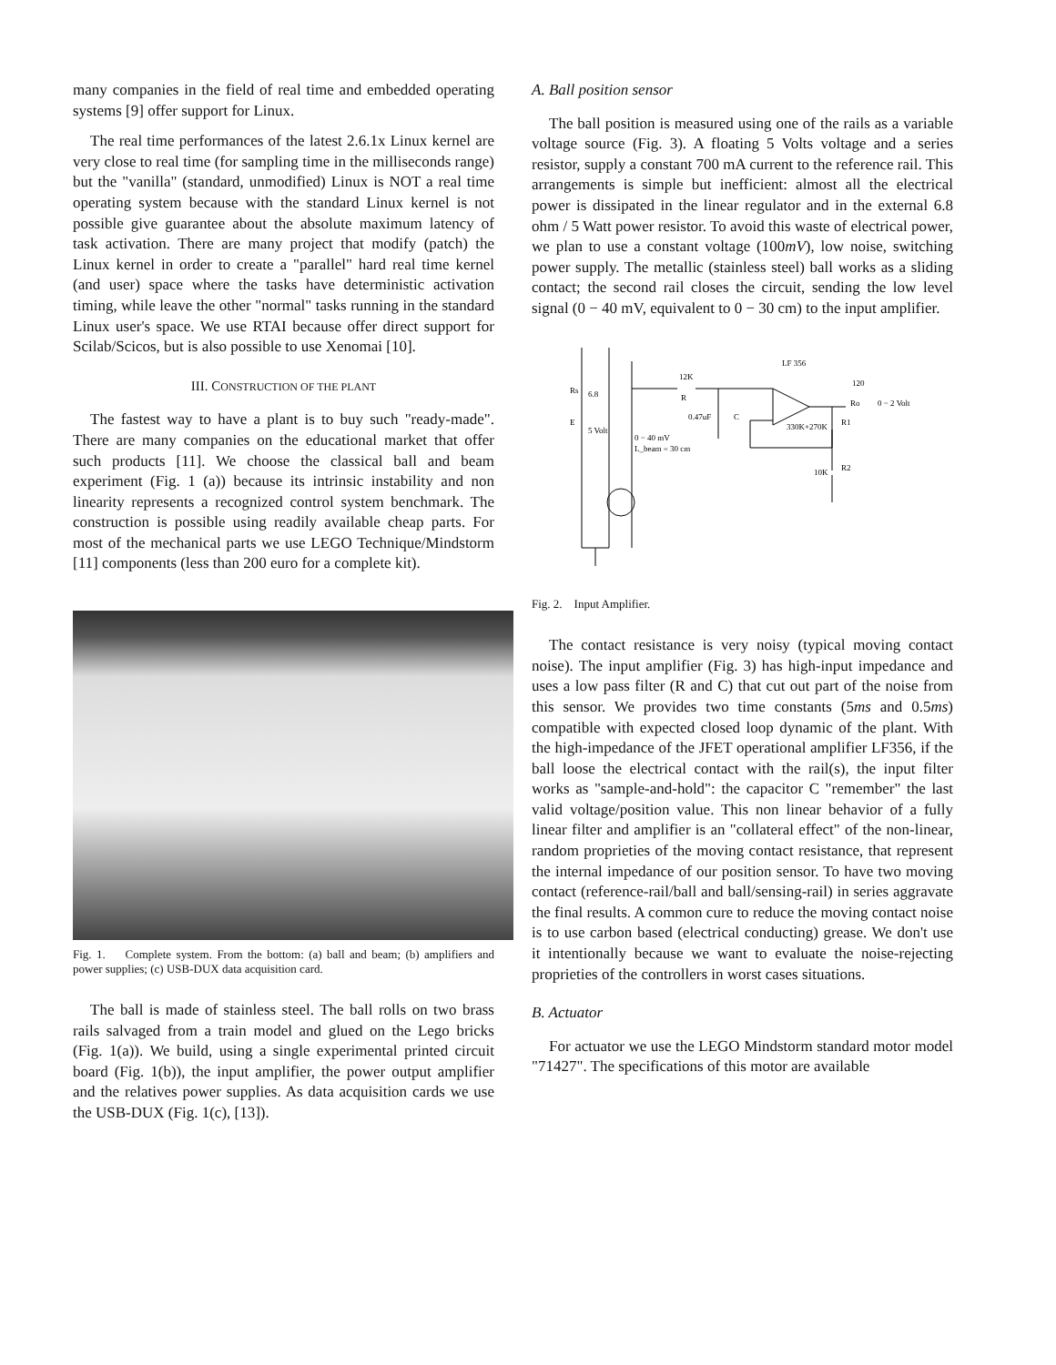many companies in the field of real time and embedded operating systems [9] offer support for Linux.
The real time performances of the latest 2.6.1x Linux kernel are very close to real time (for sampling time in the milliseconds range) but the "vanilla" (standard, unmodified) Linux is NOT a real time operating system because with the standard Linux kernel is not possible give guarantee about the absolute maximum latency of task activation. There are many project that modify (patch) the Linux kernel in order to create a "parallel" hard real time kernel (and user) space where the tasks have deterministic activation timing, while leave the other "normal" tasks running in the standard Linux user's space. We use RTAI because offer direct support for Scilab/Scicos, but is also possible to use Xenomai [10].
III. CONSTRUCTION OF THE PLANT
The fastest way to have a plant is to buy such "ready-made". There are many companies on the educational market that offer such products [11]. We choose the classical ball and beam experiment (Fig. 1 (a)) because its intrinsic instability and non linearity represents a recognized control system benchmark. The construction is possible using readily available cheap parts. For most of the mechanical parts we use LEGO Technique/Mindstorm [11] components (less than 200 euro for a complete kit).
Fig. 1. Complete system. From the bottom: (a) ball and beam; (b) amplifiers and power supplies; (c) USB-DUX data acquisition card.
The ball is made of stainless steel. The ball rolls on two brass rails salvaged from a train model and glued on the Lego bricks (Fig. 1(a)). We build, using a single experimental printed circuit board (Fig. 1(b)), the input amplifier, the power output amplifier and the relatives power supplies. As data acquisition cards we use the USB-DUX (Fig. 1(c), [13]).
A. Ball position sensor
The ball position is measured using one of the rails as a variable voltage source (Fig. 3). A floating 5 Volts voltage and a series resistor, supply a constant 700 mA current to the reference rail. This arrangements is simple but inefficient: almost all the electrical power is dissipated in the linear regulator and in the external 6.8 ohm / 5 Watt power resistor. To avoid this waste of electrical power, we plan to use a constant voltage (100mV), low noise, switching power supply. The metallic (stainless steel) ball works as a sliding contact; the second rail closes the circuit, sending the low level signal (0 − 40 mV, equivalent to 0 − 30 cm) to the input amplifier.
Rs
6.8
E
5 Volt
0 − 40 mV
L_beam = 30 cm
12K
R
0.47uF
C
LF 356
120
Ro
0 − 2 Volt
330K+270K
R1
10K
R2
Fig. 2. Input Amplifier.
The contact resistance is very noisy (typical moving contact noise). The input amplifier (Fig. 3) has high-input impedance and uses a low pass filter (R and C) that cut out part of the noise from this sensor. We provides two time constants (5ms and 0.5ms) compatible with expected closed loop dynamic of the plant. With the high-impedance of the JFET operational amplifier LF356, if the ball loose the electrical contact with the rail(s), the input filter works as "sample-and-hold": the capacitor C "remember" the last valid voltage/position value. This non linear behavior of a fully linear filter and amplifier is an "collateral effect" of the non-linear, random proprieties of the moving contact resistance, that represent the internal impedance of our position sensor. To have two moving contact (reference-rail/ball and ball/sensing-rail) in series aggravate the final results. A common cure to reduce the moving contact noise is to use carbon based (electrical conducting) grease. We don't use it intentionally because we want to evaluate the noise-rejecting proprieties of the controllers in worst cases situations.
B. Actuator
For actuator we use the LEGO Mindstorm standard motor model "71427". The specifications of this motor are available